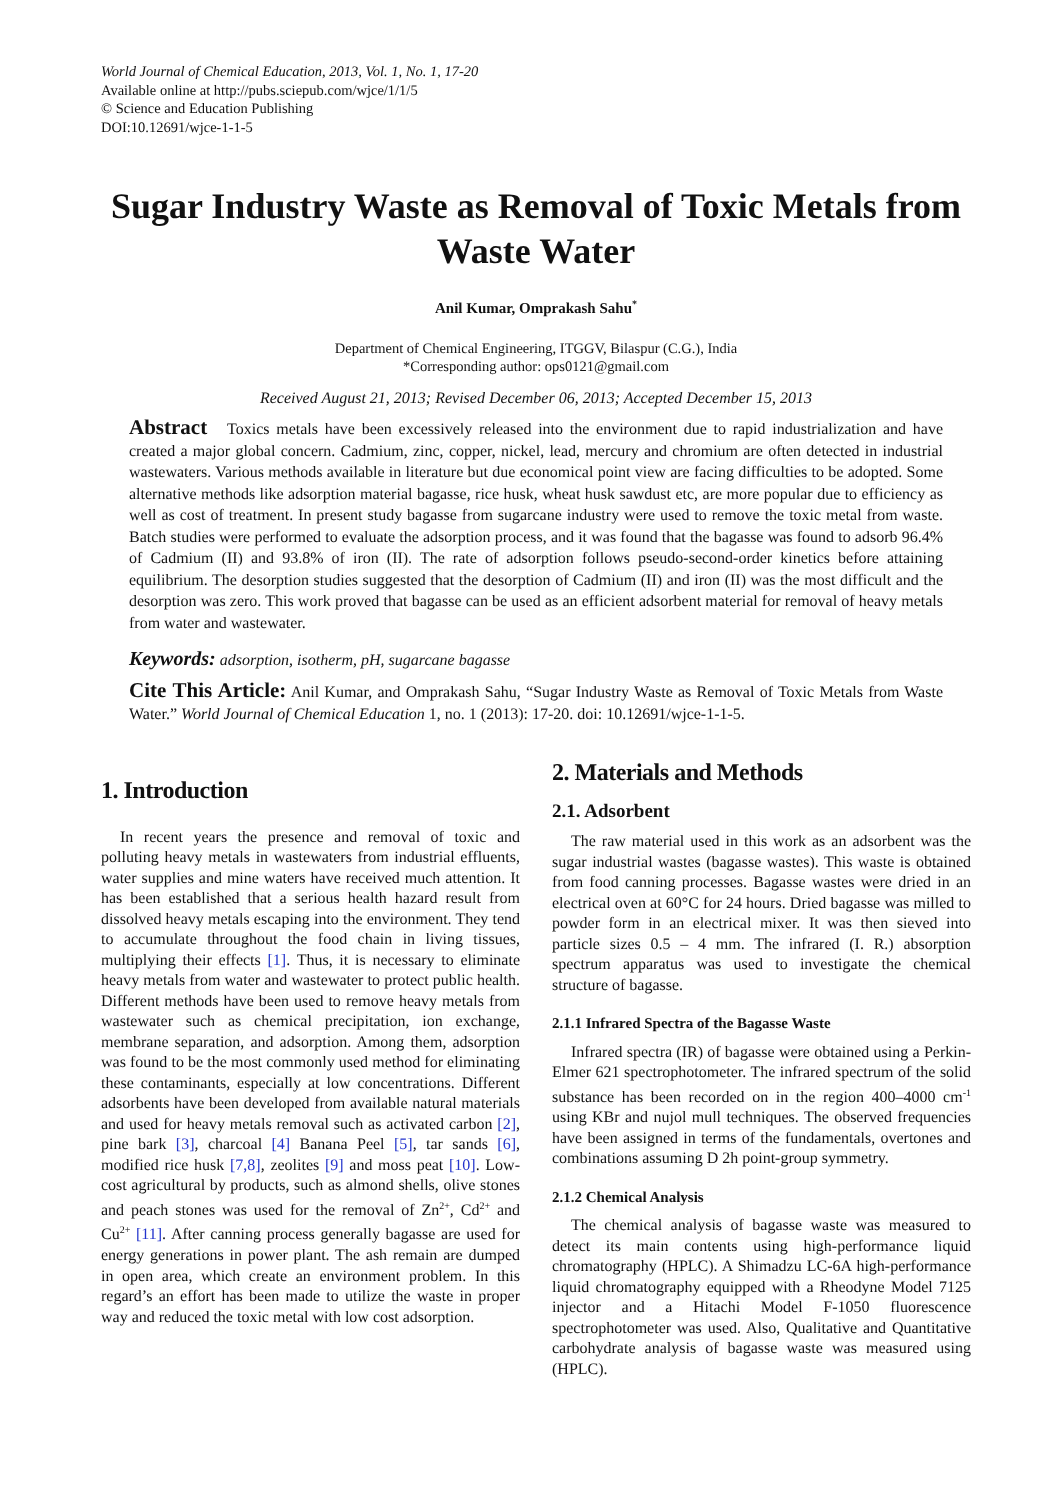World Journal of Chemical Education, 2013, Vol. 1, No. 1, 17-20
Available online at http://pubs.sciepub.com/wjce/1/1/5
© Science and Education Publishing
DOI:10.12691/wjce-1-1-5
Sugar Industry Waste as Removal of Toxic Metals from Waste Water
Anil Kumar, Omprakash Sahu<sup>*</sup>
Department of Chemical Engineering, ITGGV, Bilaspur (C.G.), India
*Corresponding author: ops0121@gmail.com
Received August 21, 2013; Revised December 06, 2013; Accepted December 15, 2013
Abstract Toxics metals have been excessively released into the environment due to rapid industrialization and have created a major global concern. Cadmium, zinc, copper, nickel, lead, mercury and chromium are often detected in industrial wastewaters. Various methods available in literature but due economical point view are facing difficulties to be adopted. Some alternative methods like adsorption material bagasse, rice husk, wheat husk sawdust etc, are more popular due to efficiency as well as cost of treatment. In present study bagasse from sugarcane industry were used to remove the toxic metal from waste. Batch studies were performed to evaluate the adsorption process, and it was found that the bagasse was found to adsorb 96.4% of Cadmium (II) and 93.8% of iron (II). The rate of adsorption follows pseudo-second-order kinetics before attaining equilibrium. The desorption studies suggested that the desorption of Cadmium (II) and iron (II) was the most difficult and the desorption was zero. This work proved that bagasse can be used as an efficient adsorbent material for removal of heavy metals from water and wastewater.
Keywords: adsorption, isotherm, pH, sugarcane bagasse
Cite This Article: Anil Kumar, and Omprakash Sahu, “Sugar Industry Waste as Removal of Toxic Metals from Waste Water.” World Journal of Chemical Education 1, no. 1 (2013): 17-20. doi: 10.12691/wjce-1-1-5.
1. Introduction
In recent years the presence and removal of toxic and polluting heavy metals in wastewaters from industrial effluents, water supplies and mine waters have received much attention. It has been established that a serious health hazard result from dissolved heavy metals escaping into the environment. They tend to accumulate throughout the food chain in living tissues, multiplying their effects [1]. Thus, it is necessary to eliminate heavy metals from water and wastewater to protect public health. Different methods have been used to remove heavy metals from wastewater such as chemical precipitation, ion exchange, membrane separation, and adsorption. Among them, adsorption was found to be the most commonly used method for eliminating these contaminants, especially at low concentrations. Different adsorbents have been developed from available natural materials and used for heavy metals removal such as activated carbon [2], pine bark [3], charcoal [4] Banana Peel [5], tar sands [6], modified rice husk [7,8], zeolites [9] and moss peat [10]. Low-cost agricultural by products, such as almond shells, olive stones and peach stones was used for the removal of Zn<sup>2+</sup>, Cd<sup>2+</sup> and Cu<sup>2+</sup> [11]. After canning process generally bagasse are used for energy generations in power plant. The ash remain are dumped in open area, which create an environment problem. In this regard’s an effort has been made to utilize the waste in proper way and reduced the toxic metal with low cost adsorption.
2. Materials and Methods
2.1. Adsorbent
The raw material used in this work as an adsorbent was the sugar industrial wastes (bagasse wastes). This waste is obtained from food canning processes. Bagasse wastes were dried in an electrical oven at 60°C for 24 hours. Dried bagasse was milled to powder form in an electrical mixer. It was then sieved into particle sizes 0.5 – 4 mm. The infrared (I. R.) absorption spectrum apparatus was used to investigate the chemical structure of bagasse.
2.1.1 Infrared Spectra of the Bagasse Waste
Infrared spectra (IR) of bagasse were obtained using a Perkin-Elmer 621 spectrophotometer. The infrared spectrum of the solid substance has been recorded on in the region 400–4000 cm<sup>-1</sup> using KBr and nujol mull techniques. The observed frequencies have been assigned in terms of the fundamentals, overtones and combinations assuming D 2h point-group symmetry.
2.1.2 Chemical Analysis
The chemical analysis of bagasse waste was measured to detect its main contents using high-performance liquid chromatography (HPLC). A Shimadzu LC-6A high-performance liquid chromatography equipped with a Rheodyne Model 7125 injector and a Hitachi Model F-1050 fluorescence spectrophotometer was used. Also, Qualitative and Quantitative carbohydrate analysis of bagasse waste was measured using (HPLC).